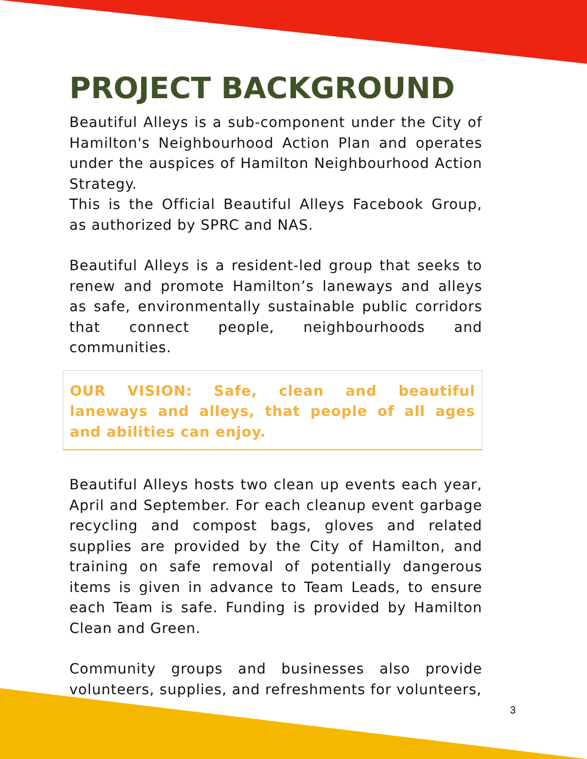PROJECT BACKGROUND
Beautiful Alleys is a sub-component under the City of Hamilton's Neighbourhood Action Plan and operates under the auspices of Hamilton Neighbourhood Action Strategy.
This is the Official Beautiful Alleys Facebook Group, as authorized by SPRC and NAS.
Beautiful Alleys is a resident-led group that seeks to renew and promote Hamilton’s laneways and alleys as safe, environmentally sustainable public corridors that connect people, neighbourhoods and communities.
OUR VISION: Safe, clean and beautiful laneways and alleys, that people of all ages and abilities can enjoy.
Beautiful Alleys hosts two clean up events each year, April and September. For each cleanup event garbage recycling and compost bags, gloves and related supplies are provided by the City of Hamilton, and training on safe removal of potentially dangerous items is given in advance to Team Leads, to ensure each Team is safe. Funding is provided by Hamilton Clean and Green.
Community groups and businesses also provide volunteers, supplies, and refreshments for volunteers,
3